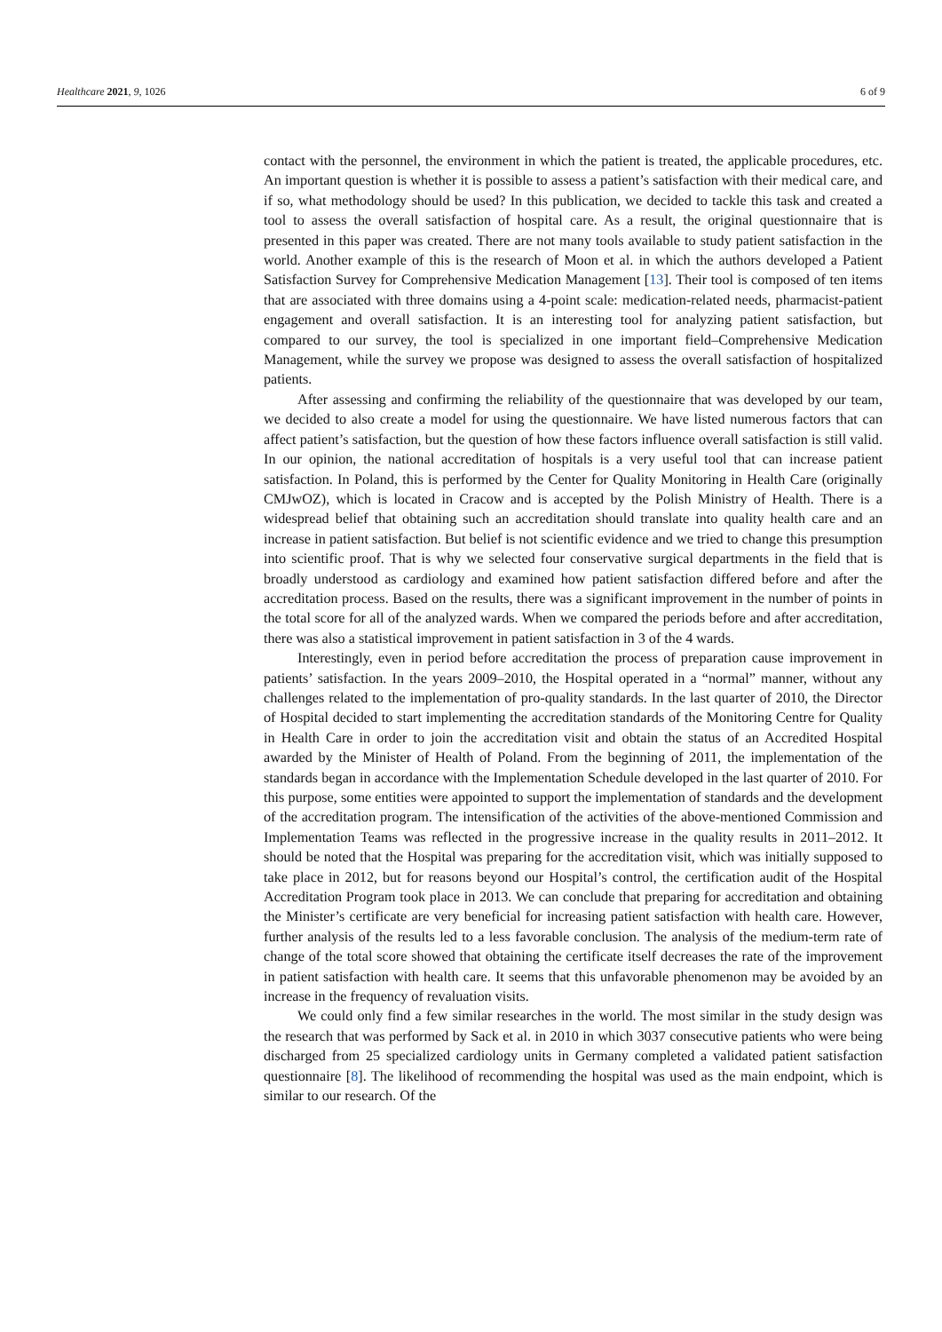Healthcare 2021, 9, 1026 6 of 9
contact with the personnel, the environment in which the patient is treated, the applicable procedures, etc. An important question is whether it is possible to assess a patient’s satisfaction with their medical care, and if so, what methodology should be used? In this publication, we decided to tackle this task and created a tool to assess the overall satisfaction of hospital care. As a result, the original questionnaire that is presented in this paper was created. There are not many tools available to study patient satisfaction in the world. Another example of this is the research of Moon et al. in which the authors developed a Patient Satisfaction Survey for Comprehensive Medication Management [13]. Their tool is composed of ten items that are associated with three domains using a 4-point scale: medication-related needs, pharmacist-patient engagement and overall satisfaction. It is an interesting tool for analyzing patient satisfaction, but compared to our survey, the tool is specialized in one important field–Comprehensive Medication Management, while the survey we propose was designed to assess the overall satisfaction of hospitalized patients.
After assessing and confirming the reliability of the questionnaire that was developed by our team, we decided to also create a model for using the questionnaire. We have listed numerous factors that can affect patient’s satisfaction, but the question of how these factors influence overall satisfaction is still valid. In our opinion, the national accreditation of hospitals is a very useful tool that can increase patient satisfaction. In Poland, this is performed by the Center for Quality Monitoring in Health Care (originally CMJwOZ), which is located in Cracow and is accepted by the Polish Ministry of Health. There is a widespread belief that obtaining such an accreditation should translate into quality health care and an increase in patient satisfaction. But belief is not scientific evidence and we tried to change this presumption into scientific proof. That is why we selected four conservative surgical departments in the field that is broadly understood as cardiology and examined how patient satisfaction differed before and after the accreditation process. Based on the results, there was a significant improvement in the number of points in the total score for all of the analyzed wards. When we compared the periods before and after accreditation, there was also a statistical improvement in patient satisfaction in 3 of the 4 wards.
Interestingly, even in period before accreditation the process of preparation cause improvement in patients’ satisfaction. In the years 2009–2010, the Hospital operated in a “normal” manner, without any challenges related to the implementation of pro-quality standards. In the last quarter of 2010, the Director of Hospital decided to start implementing the accreditation standards of the Monitoring Centre for Quality in Health Care in order to join the accreditation visit and obtain the status of an Accredited Hospital awarded by the Minister of Health of Poland. From the beginning of 2011, the implementation of the standards began in accordance with the Implementation Schedule developed in the last quarter of 2010. For this purpose, some entities were appointed to support the implementation of standards and the development of the accreditation program. The intensification of the activities of the above-mentioned Commission and Implementation Teams was reflected in the progressive increase in the quality results in 2011–2012. It should be noted that the Hospital was preparing for the accreditation visit, which was initially supposed to take place in 2012, but for reasons beyond our Hospital’s control, the certification audit of the Hospital Accreditation Program took place in 2013. We can conclude that preparing for accreditation and obtaining the Minister’s certificate are very beneficial for increasing patient satisfaction with health care. However, further analysis of the results led to a less favorable conclusion. The analysis of the medium-term rate of change of the total score showed that obtaining the certificate itself decreases the rate of the improvement in patient satisfaction with health care. It seems that this unfavorable phenomenon may be avoided by an increase in the frequency of revaluation visits.
We could only find a few similar researches in the world. The most similar in the study design was the research that was performed by Sack et al. in 2010 in which 3037 consecutive patients who were being discharged from 25 specialized cardiology units in Germany completed a validated patient satisfaction questionnaire [8]. The likelihood of recommending the hospital was used as the main endpoint, which is similar to our research. Of the